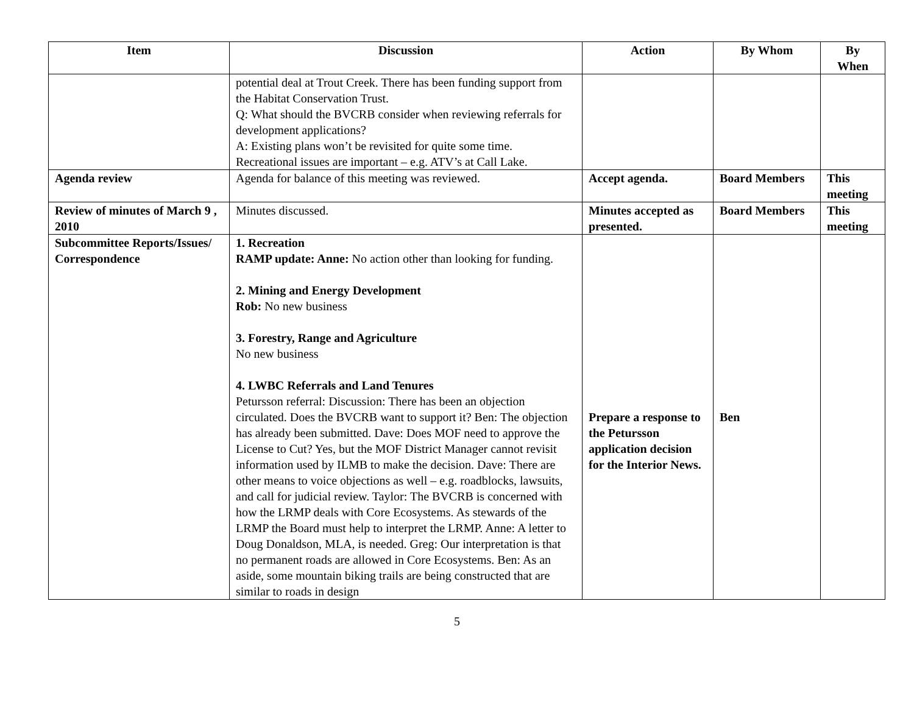| Item | Discussion | Action | By Whom | By When |
| --- | --- | --- | --- | --- |
| | potential deal at Trout Creek. There has been funding support from the Habitat Conservation Trust. Q: What should the BVCRB consider when reviewing referrals for development applications? A: Existing plans won’t be revisited for quite some time. Recreational issues are important – e.g. ATV’s at Call Lake. | | | |
| Agenda review | Agenda for balance of this meeting was reviewed. | Accept agenda. | Board Members | This meeting |
| Review of minutes of March 9 , 2010 | Minutes discussed. | Minutes accepted as presented. | Board Members | This meeting |
| Subcommittee Reports/Issues/ Correspondence | 1. Recreation RAMP update: Anne: No action other than looking for funding. 2. Mining and Energy Development Rob: No new business 3. Forestry, Range and Agriculture No new business 4. LWBC Referrals and Land Tenures Petursson referral: Discussion: There has been an objection circulated. Does the BVCRB want to support it? Ben: The objection has already been submitted. Dave: Does MOF need to approve the License to Cut? Yes, but the MOF District Manager cannot revisit information used by ILMB to make the decision. Dave: There are other means to voice objections as well – e.g. roadblocks, lawsuits, and call for judicial review. Taylor: The BVCRB is concerned with how the LRMP deals with Core Ecosystems. As stewards of the LRMP the Board must help to interpret the LRMP. Anne: A letter to Doug Donaldson, MLA, is needed. Greg: Our interpretation is that no permanent roads are allowed in Core Ecosystems. Ben: As an aside, some mountain biking trails are being constructed that are similar to roads in design | Prepare a response to the Petursson application decision for the Interior News. | Ben | |
5